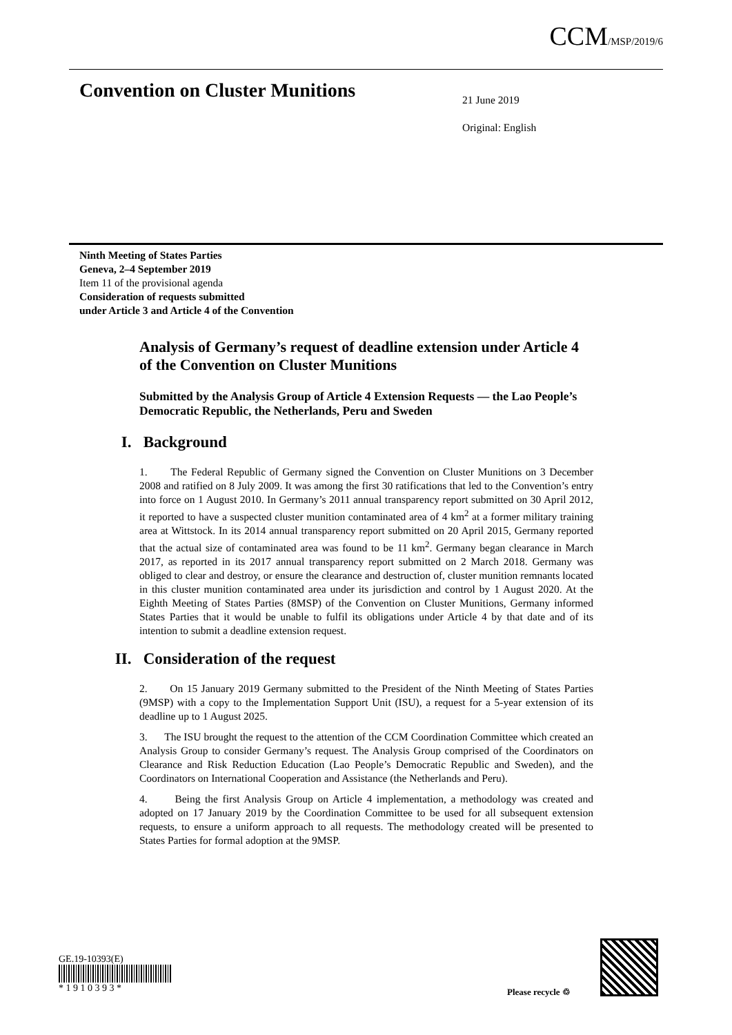CCM/MSP/2019/6
Convention on Cluster Munitions
21 June 2019
Original: English
Ninth Meeting of States Parties
Geneva, 2–4 September 2019
Item 11 of the provisional agenda
Consideration of requests submitted
under Article 3 and Article 4 of the Convention
Analysis of Germany’s request of deadline extension under Article 4 of the Convention on Cluster Munitions
Submitted by the Analysis Group of Article 4 Extension Requests — the Lao People’s Democratic Republic, the Netherlands, Peru and Sweden
I. Background
1. The Federal Republic of Germany signed the Convention on Cluster Munitions on 3 December 2008 and ratified on 8 July 2009. It was among the first 30 ratifications that led to the Convention’s entry into force on 1 August 2010. In Germany’s 2011 annual transparency report submitted on 30 April 2012, it reported to have a suspected cluster munition contaminated area of 4 km<sup>2</sup> at a former military training area at Wittstock. In its 2014 annual transparency report submitted on 20 April 2015, Germany reported that the actual size of contaminated area was found to be 11 km<sup>2</sup>. Germany began clearance in March 2017, as reported in its 2017 annual transparency report submitted on 2 March 2018. Germany was obliged to clear and destroy, or ensure the clearance and destruction of, cluster munition remnants located in this cluster munition contaminated area under its jurisdiction and control by 1 August 2020. At the Eighth Meeting of States Parties (8MSP) of the Convention on Cluster Munitions, Germany informed States Parties that it would be unable to fulfil its obligations under Article 4 by that date and of its intention to submit a deadline extension request.
II. Consideration of the request
2. On 15 January 2019 Germany submitted to the President of the Ninth Meeting of States Parties (9MSP) with a copy to the Implementation Support Unit (ISU), a request for a 5-year extension of its deadline up to 1 August 2025.
3. The ISU brought the request to the attention of the CCM Coordination Committee which created an Analysis Group to consider Germany’s request. The Analysis Group comprised of the Coordinators on Clearance and Risk Reduction Education (Lao People’s Democratic Republic and Sweden), and the Coordinators on International Cooperation and Assistance (the Netherlands and Peru).
4. Being the first Analysis Group on Article 4 implementation, a methodology was created and adopted on 17 January 2019 by the Coordination Committee to be used for all subsequent extension requests, to ensure a uniform approach to all requests. The methodology created will be presented to States Parties for formal adoption at the 9MSP.
GE.19-10393(E)
* 1 9 1 0 3 9 3 *
Please recycle ♲